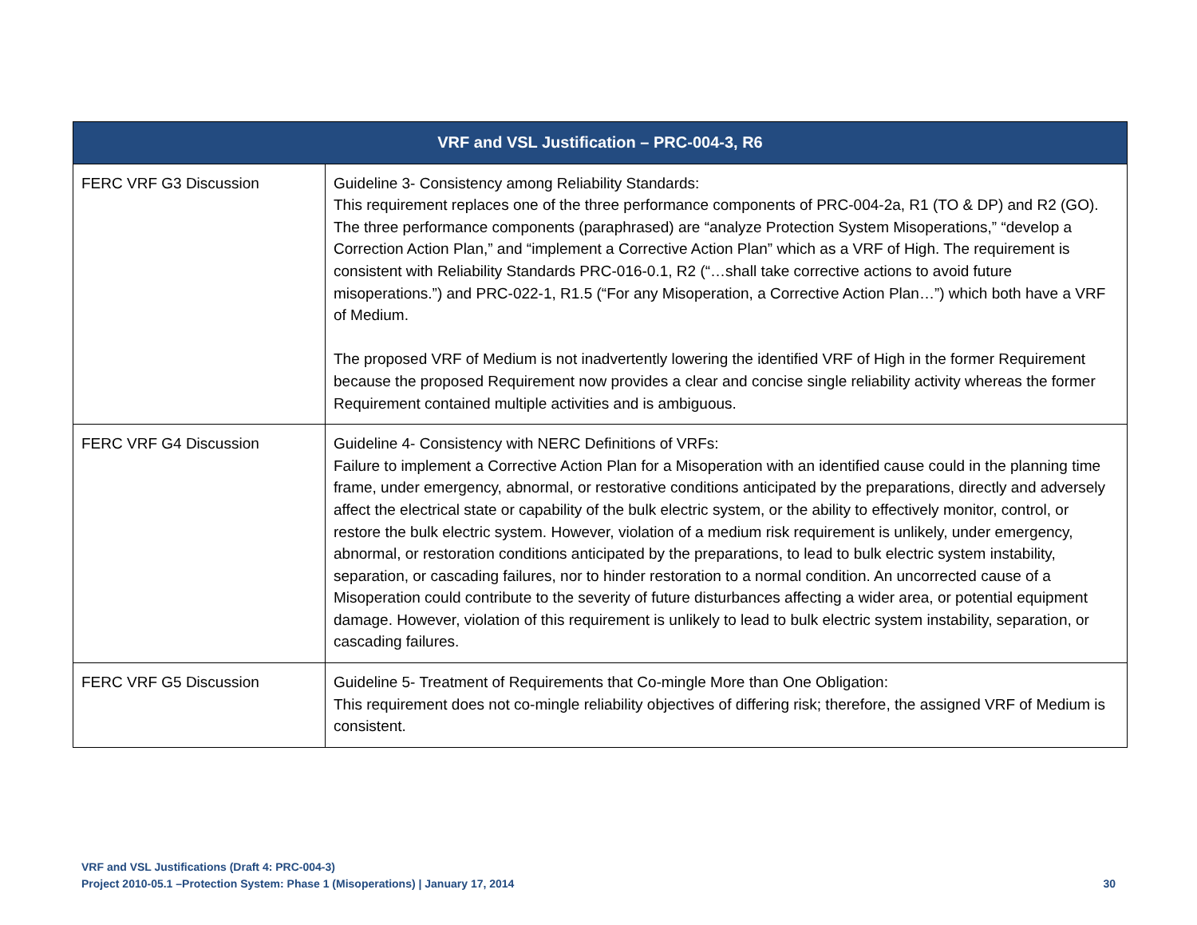| VRF and VSL Justification – PRC-004-3, R6 | |
| --- | --- |
| FERC VRF G3 Discussion | Guideline 3- Consistency among Reliability Standards: This requirement replaces one of the three performance components of PRC-004-2a, R1 (TO & DP) and R2 (GO). The three performance components (paraphrased) are “analyze Protection System Misoperations,” “develop a Correction Action Plan,” and “implement a Corrective Action Plan” which as a VRF of High. The requirement is consistent with Reliability Standards PRC-016-0.1, R2 (“…shall take corrective actions to avoid future misoperations.”) and PRC-022-1, R1.5 (“For any Misoperation, a Corrective Action Plan…”) which both have a VRF of Medium. The proposed VRF of Medium is not inadvertently lowering the identified VRF of High in the former Requirement because the proposed Requirement now provides a clear and concise single reliability activity whereas the former Requirement contained multiple activities and is ambiguous. |
| FERC VRF G4 Discussion | Guideline 4- Consistency with NERC Definitions of VRFs: Failure to implement a Corrective Action Plan for a Misoperation with an identified cause could in the planning time frame, under emergency, abnormal, or restorative conditions anticipated by the preparations, directly and adversely affect the electrical state or capability of the bulk electric system, or the ability to effectively monitor, control, or restore the bulk electric system. However, violation of a medium risk requirement is unlikely, under emergency, abnormal, or restoration conditions anticipated by the preparations, to lead to bulk electric system instability, separation, or cascading failures, nor to hinder restoration to a normal condition. An uncorrected cause of a Misoperation could contribute to the severity of future disturbances affecting a wider area, or potential equipment damage. However, violation of this requirement is unlikely to lead to bulk electric system instability, separation, or cascading failures. |
| FERC VRF G5 Discussion | Guideline 5- Treatment of Requirements that Co-mingle More than One Obligation: This requirement does not co-mingle reliability objectives of differing risk; therefore, the assigned VRF of Medium is consistent. |
VRF and VSL Justifications (Draft 4: PRC-004-3)
Project 2010-05.1 –Protection System: Phase 1 (Misoperations) | January 17, 2014 30